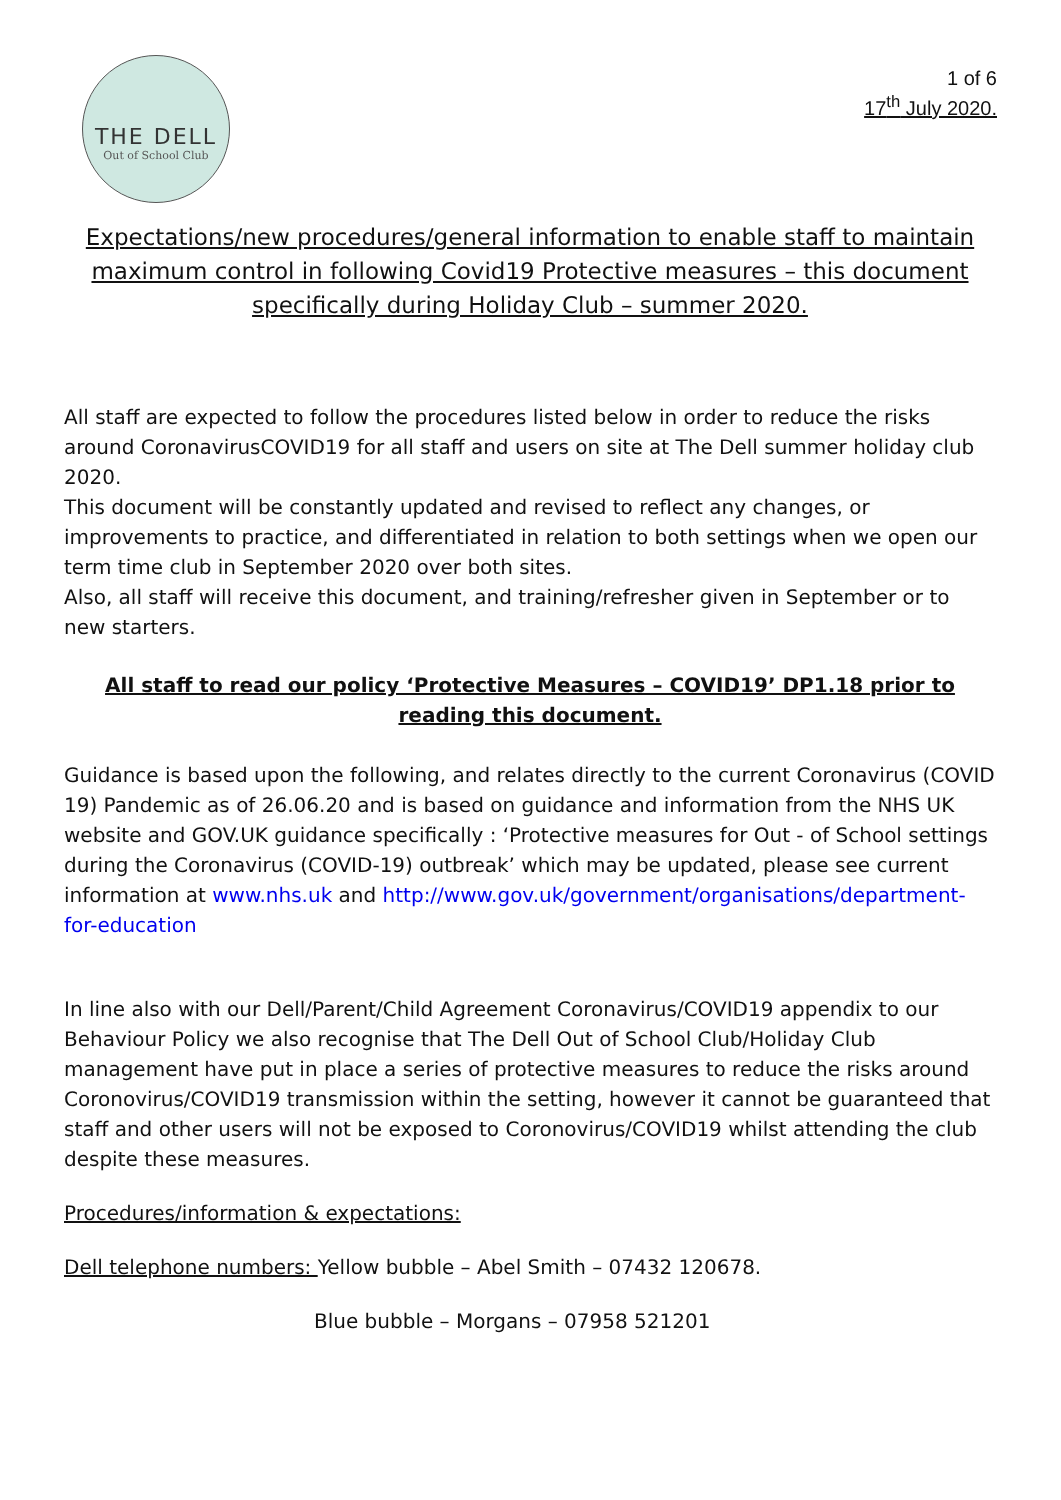THE DELL
Out of School Club
1 of 6
17<sup>th</sup> July 2020.
Expectations/new procedures/general information to enable staff to maintain maximum control in following Covid19 Protective measures – this document specifically during Holiday Club – summer 2020.
All staff are expected to follow the procedures listed below in order to reduce the risks around CoronavirusCOVID19 for all staff and users on site at The Dell summer holiday club 2020.
This document will be constantly updated and revised to reflect any changes, or improvements to practice, and differentiated in relation to both settings when we open our term time club in September 2020 over both sites.
Also, all staff will receive this document, and training/refresher given in September or to new starters.
All staff to read our policy ‘Protective Measures – COVID19’ DP1.18 prior to reading this document.
Guidance is based upon the following, and relates directly to the current Coronavirus (COVID 19) Pandemic as of 26.06.20 and is based on guidance and information from the NHS UK website and GOV.UK guidance specifically : ‘Protective measures for Out - of School settings during the Coronavirus (COVID-19) outbreak’ which may be updated, please see current information at www.nhs.uk and http://www.gov.uk/government/organisations/department-for-education
In line also with our Dell/Parent/Child Agreement Coronavirus/COVID19 appendix to our Behaviour Policy we also recognise that The Dell Out of School Club/Holiday Club management have put in place a series of protective measures to reduce the risks around Coronovirus/COVID19 transmission within the setting, however it cannot be guaranteed that staff and other users will not be exposed to Coronovirus/COVID19 whilst attending the club despite these measures.
Procedures/information & expectations:
Dell telephone numbers: Yellow bubble – Abel Smith – 07432 120678.
Blue bubble – Morgans – 07958 521201